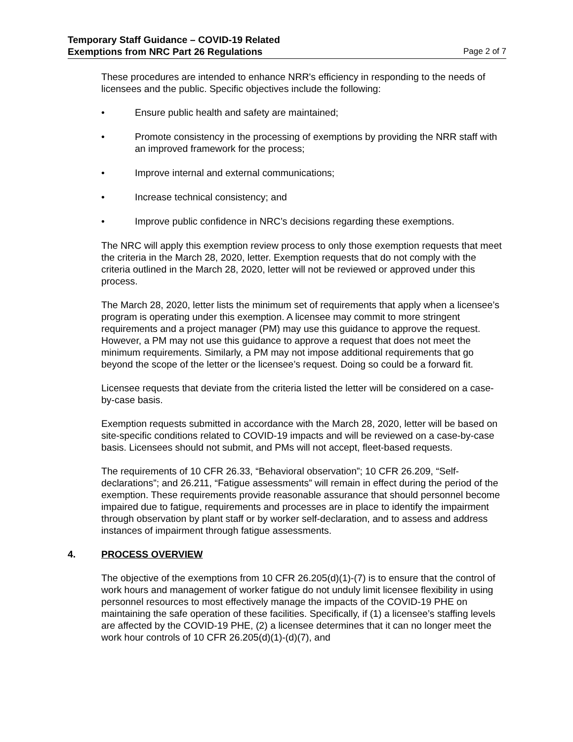Temporary Staff Guidance – COVID-19 Related
Exemptions from NRC Part 26 Regulations Page 2 of 7
These procedures are intended to enhance NRR's efficiency in responding to the needs of licensees and the public. Specific objectives include the following:
• Ensure public health and safety are maintained;
• Promote consistency in the processing of exemptions by providing the NRR staff with an improved framework for the process;
• Improve internal and external communications;
• Increase technical consistency; and
• Improve public confidence in NRC’s decisions regarding these exemptions.
The NRC will apply this exemption review process to only those exemption requests that meet the criteria in the March 28, 2020, letter. Exemption requests that do not comply with the criteria outlined in the March 28, 2020, letter will not be reviewed or approved under this process.
The March 28, 2020, letter lists the minimum set of requirements that apply when a licensee’s program is operating under this exemption. A licensee may commit to more stringent requirements and a project manager (PM) may use this guidance to approve the request. However, a PM may not use this guidance to approve a request that does not meet the minimum requirements. Similarly, a PM may not impose additional requirements that go beyond the scope of the letter or the licensee’s request. Doing so could be a forward fit.
Licensee requests that deviate from the criteria listed the letter will be considered on a case-by-case basis.
Exemption requests submitted in accordance with the March 28, 2020, letter will be based on site-specific conditions related to COVID-19 impacts and will be reviewed on a case-by-case basis. Licensees should not submit, and PMs will not accept, fleet-based requests.
The requirements of 10 CFR 26.33, “Behavioral observation”; 10 CFR 26.209, “Self-declarations”; and 26.211, “Fatigue assessments” will remain in effect during the period of the exemption. These requirements provide reasonable assurance that should personnel become impaired due to fatigue, requirements and processes are in place to identify the impairment through observation by plant staff or by worker self-declaration, and to assess and address instances of impairment through fatigue assessments.
4. PROCESS OVERVIEW
The objective of the exemptions from 10 CFR 26.205(d)(1)-(7) is to ensure that the control of work hours and management of worker fatigue do not unduly limit licensee flexibility in using personnel resources to most effectively manage the impacts of the COVID-19 PHE on maintaining the safe operation of these facilities. Specifically, if (1) a licensee’s staffing levels are affected by the COVID-19 PHE, (2) a licensee determines that it can no longer meet the work hour controls of 10 CFR 26.205(d)(1)-(d)(7), and